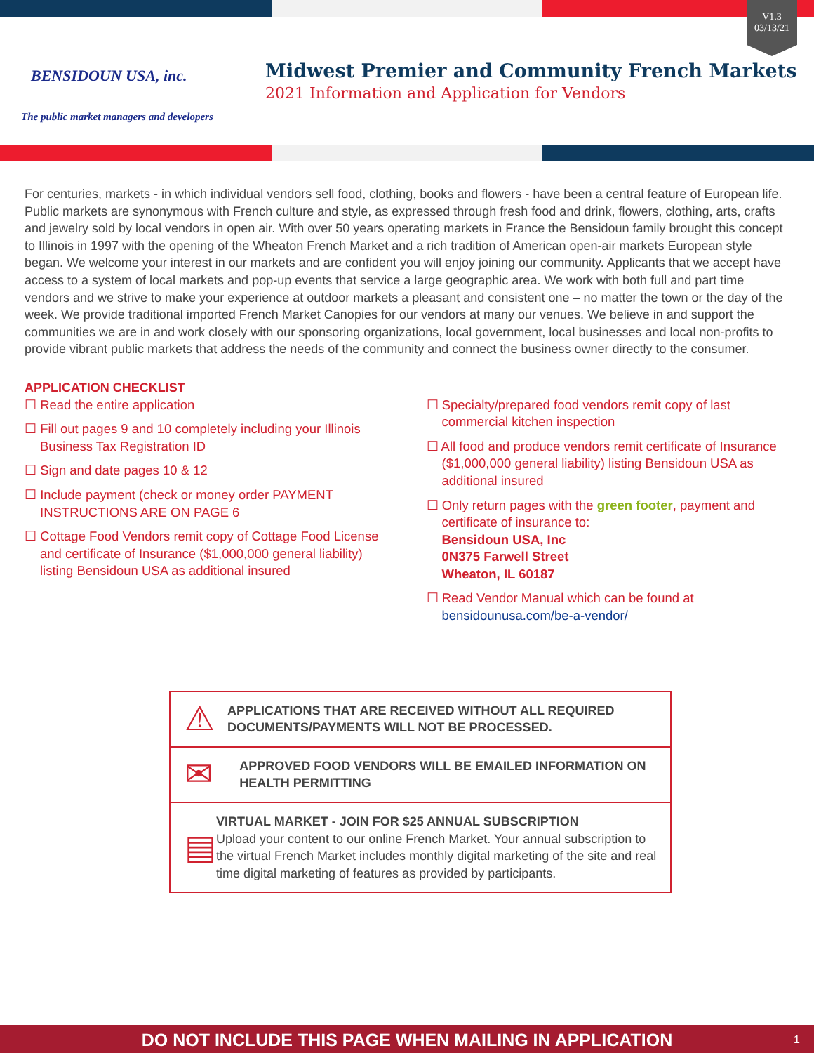V1.3
03/13/21
BENSIDOUN USA, inc.
The public market managers and developers
Midwest Premier and Community French Markets
2021 Information and Application for Vendors
For centuries, markets - in which individual vendors sell food, clothing, books and flowers - have been a central feature of European life. Public markets are synonymous with French culture and style, as expressed through fresh food and drink, flowers, clothing, arts, crafts and jewelry sold by local vendors in open air. With over 50 years operating markets in France the Bensidoun family brought this concept to Illinois in 1997 with the opening of the Wheaton French Market and a rich tradition of American open-air markets European style began. We welcome your interest in our markets and are confident you will enjoy joining our community. Applicants that we accept have access to a system of local markets and pop-up events that service a large geographic area. We work with both full and part time vendors and we strive to make your experience at outdoor markets a pleasant and consistent one – no matter the town or the day of the week. We provide traditional imported French Market Canopies for our vendors at many our venues. We believe in and support the communities we are in and work closely with our sponsoring organizations, local government, local businesses and local non-profits to provide vibrant public markets that address the needs of the community and connect the business owner directly to the consumer.
APPLICATION CHECKLIST
☐ Read the entire application
☐ Fill out pages 9 and 10 completely including your Illinois Business Tax Registration ID
☐ Sign and date pages 10 & 12
☐ Include payment (check or money order PAYMENT INSTRUCTIONS ARE ON PAGE 6
☐ Cottage Food Vendors remit copy of Cottage Food License and certificate of Insurance ($1,000,000 general liability) listing Bensidoun USA as additional insured
☐ Specialty/prepared food vendors remit copy of last commercial kitchen inspection
☐ All food and produce vendors remit certificate of Insurance ($1,000,000 general liability) listing Bensidoun USA as additional insured
☐ Only return pages with the green footer, payment and certificate of insurance to:
Bensidoun USA, Inc
0N375 Farwell Street
Wheaton, IL 60187
☐ Read Vendor Manual which can be found at bensidounusa.com/be-a-vendor/
⚠
APPLICATIONS THAT ARE RECEIVED WITHOUT ALL REQUIRED DOCUMENTS/PAYMENTS WILL NOT BE PROCESSED.
✉
APPROVED FOOD VENDORS WILL BE EMAILED INFORMATION ON HEALTH PERMITTING
▤
VIRTUAL MARKET - JOIN FOR $25 ANNUAL SUBSCRIPTION
Upload your content to our online French Market. Your annual subscription to the virtual French Market includes monthly digital marketing of the site and real time digital marketing of features as provided by participants.
DO NOT INCLUDE THIS PAGE WHEN MAILING IN APPLICATION 1